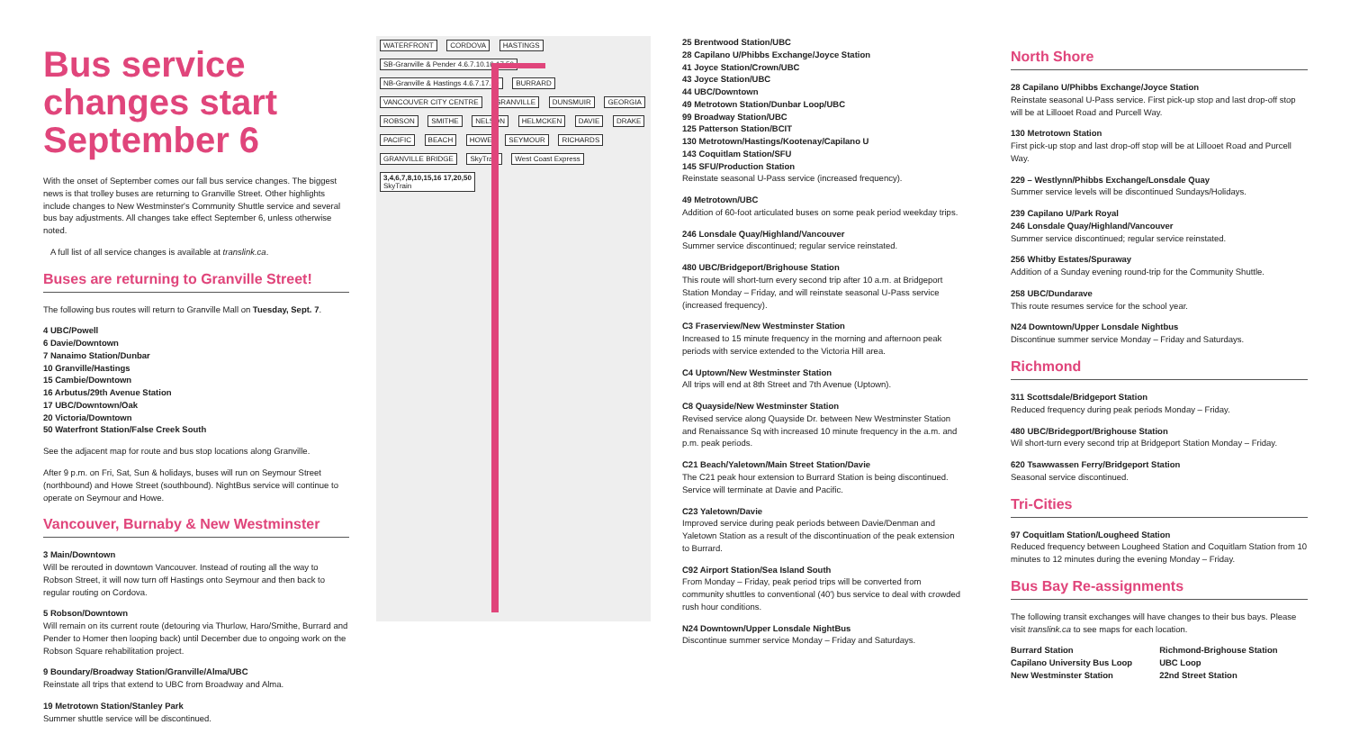Bus service changes start September 6
With the onset of September comes our fall bus service changes. The biggest news is that trolley buses are returning to Granville Street. Other highlights include changes to New Westminster's Community Shuttle service and several bus bay adjustments. All changes take effect September 6, unless otherwise noted.
A full list of all service changes is available at translink.ca.
Buses are returning to Granville Street!
The following bus routes will return to Granville Mall on Tuesday, Sept. 7.
4 UBC/Powell
6 Davie/Downtown
7 Nanaimo Station/Dunbar
10 Granville/Hastings
15 Cambie/Downtown
16 Arbutus/29th Avenue Station
17 UBC/Downtown/Oak
20 Victoria/Downtown
50 Waterfront Station/False Creek South
See the adjacent map for route and bus stop locations along Granville.
After 9 p.m. on Fri, Sat, Sun & holidays, buses will run on Seymour Street (northbound) and Howe Street (southbound). NightBus service will continue to operate on Seymour and Howe.
Vancouver, Burnaby & New Westminster
3 Main/Downtown
Will be rerouted in downtown Vancouver. Instead of routing all the way to Robson Street, it will now turn off Hastings onto Seymour and then back to regular routing on Cordova.
5 Robson/Downtown
Will remain on its current route (detouring via Thurlow, Haro/Smithe, Burrard and Pender to Homer then looping back) until December due to ongoing work on the Robson Square rehabilitation project.
9 Boundary/Broadway Station/Granville/Alma/UBC
Reinstate all trips that extend to UBC from Broadway and Alma.
19 Metrotown Station/Stanley Park
Summer shuttle service will be discontinued.
WATERFRONT CORDOVA HASTINGS
SB-Granville & Pender 4.6.7.10.16.17.50
NB-Granville & Hastings 4.6.7.17.50
BURRARD VANCOUVER CITY CENTRE GRANVILLE DUNSMUIR GEORGIA ROBSON SMITHE NELSON HELMCKEN DAVIE DRAKE PACIFIC BEACH HOWE SEYMOUR RICHARDS GRANVILLE BRIDGE SkyTrain West Coast Express
3,4,6,7,8,10,15,16 17,20,50
SkyTrain
25 Brentwood Station/UBC
28 Capilano U/Phibbs Exchange/Joyce Station
41 Joyce Station/Crown/UBC
43 Joyce Station/UBC
44 UBC/Downtown
49 Metrotown Station/Dunbar Loop/UBC
99 Broadway Station/UBC
125 Patterson Station/BCIT
130 Metrotown/Hastings/Kootenay/Capilano U
143 Coquitlam Station/SFU
145 SFU/Production Station
Reinstate seasonal U-Pass service (increased frequency).
49 Metrotown/UBC
Addition of 60-foot articulated buses on some peak period weekday trips.
246 Lonsdale Quay/Highland/Vancouver
Summer service discontinued; regular service reinstated.
480 UBC/Bridgeport/Brighouse Station
This route will short-turn every second trip after 10 a.m. at Bridgeport Station Monday – Friday, and will reinstate seasonal U-Pass service (increased frequency).
C3 Fraserview/New Westminster Station
Increased to 15 minute frequency in the morning and afternoon peak periods with service extended to the Victoria Hill area.
C4 Uptown/New Westminster Station
All trips will end at 8th Street and 7th Avenue (Uptown).
C8 Quayside/New Westminster Station
Revised service along Quayside Dr. between New Westminster Station and Renaissance Sq with increased 10 minute frequency in the a.m. and p.m. peak periods.
C21 Beach/Yaletown/Main Street Station/Davie
The C21 peak hour extension to Burrard Station is being discontinued. Service will terminate at Davie and Pacific.
C23 Yaletown/Davie
Improved service during peak periods between Davie/Denman and Yaletown Station as a result of the discontinuation of the peak extension to Burrard.
C92 Airport Station/Sea Island South
From Monday – Friday, peak period trips will be converted from community shuttles to conventional (40') bus service to deal with crowded rush hour conditions.
N24 Downtown/Upper Lonsdale NightBus
Discontinue summer service Monday – Friday and Saturdays.
North Shore
28 Capilano U/Phibbs Exchange/Joyce Station
Reinstate seasonal U-Pass service. First pick-up stop and last drop-off stop will be at Lillooet Road and Purcell Way.
130 Metrotown Station
First pick-up stop and last drop-off stop will be at Lillooet Road and Purcell Way.
229 – Westlynn/Phibbs Exchange/Lonsdale Quay
Summer service levels will be discontinued Sundays/Holidays.
239 Capilano U/Park Royal
246 Lonsdale Quay/Highland/Vancouver
Summer service discontinued; regular service reinstated.
256 Whitby Estates/Spuraway
Addition of a Sunday evening round-trip for the Community Shuttle.
258 UBC/Dundarave
This route resumes service for the school year.
N24 Downtown/Upper Lonsdale Nightbus
Discontinue summer service Monday – Friday and Saturdays.
Richmond
311 Scottsdale/Bridgeport Station
Reduced frequency during peak periods Monday – Friday.
480 UBC/Bridegport/Brighouse Station
Wil short-turn every second trip at Bridgeport Station Monday – Friday.
620 Tsawwassen Ferry/Bridgeport Station
Seasonal service discontinued.
Tri-Cities
97 Coquitlam Station/Lougheed Station
Reduced frequency between Lougheed Station and Coquitlam Station from 10 minutes to 12 minutes during the evening Monday – Friday.
Bus Bay Re-assignments
The following transit exchanges will have changes to their bus bays. Please visit translink.ca to see maps for each location.
Burrard Station
Capilano University Bus Loop
New Westminster Station
Richmond-Brighouse Station
UBC Loop
22nd Street Station